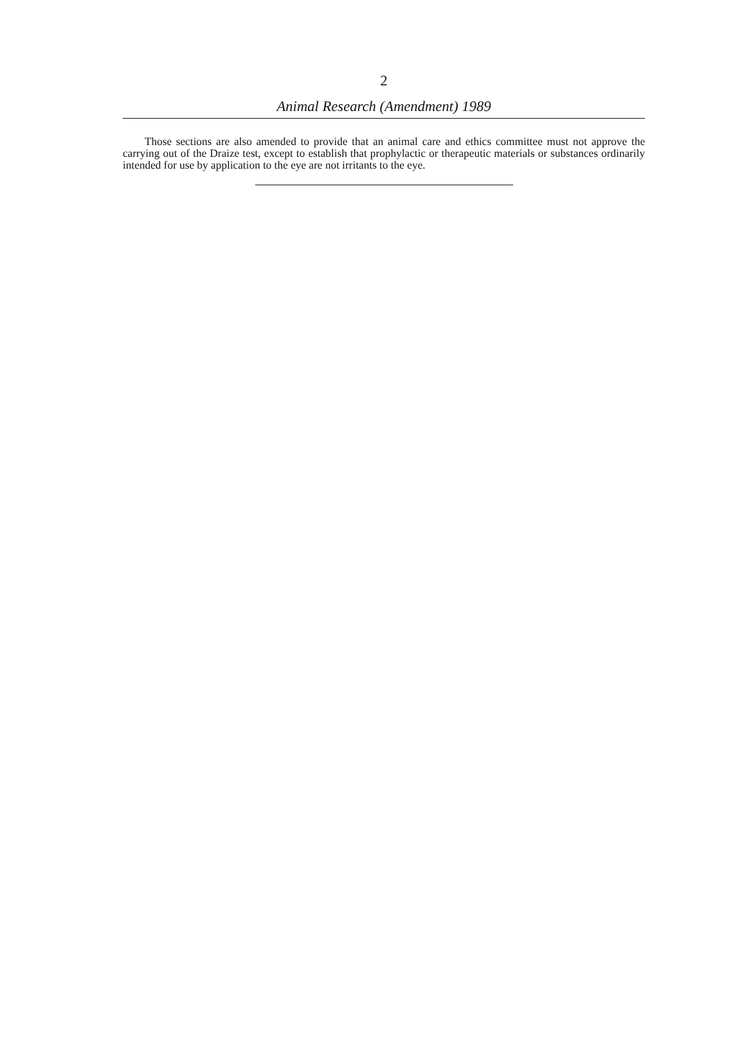2
Animal Research (Amendment) 1989
Those sections are also amended to provide that an animal care and ethics committee must not approve the carrying out of the Draize test, except to establish that prophylactic or therapeutic materials or substances ordinarily intended for use by application to the eye are not irritants to the eye.